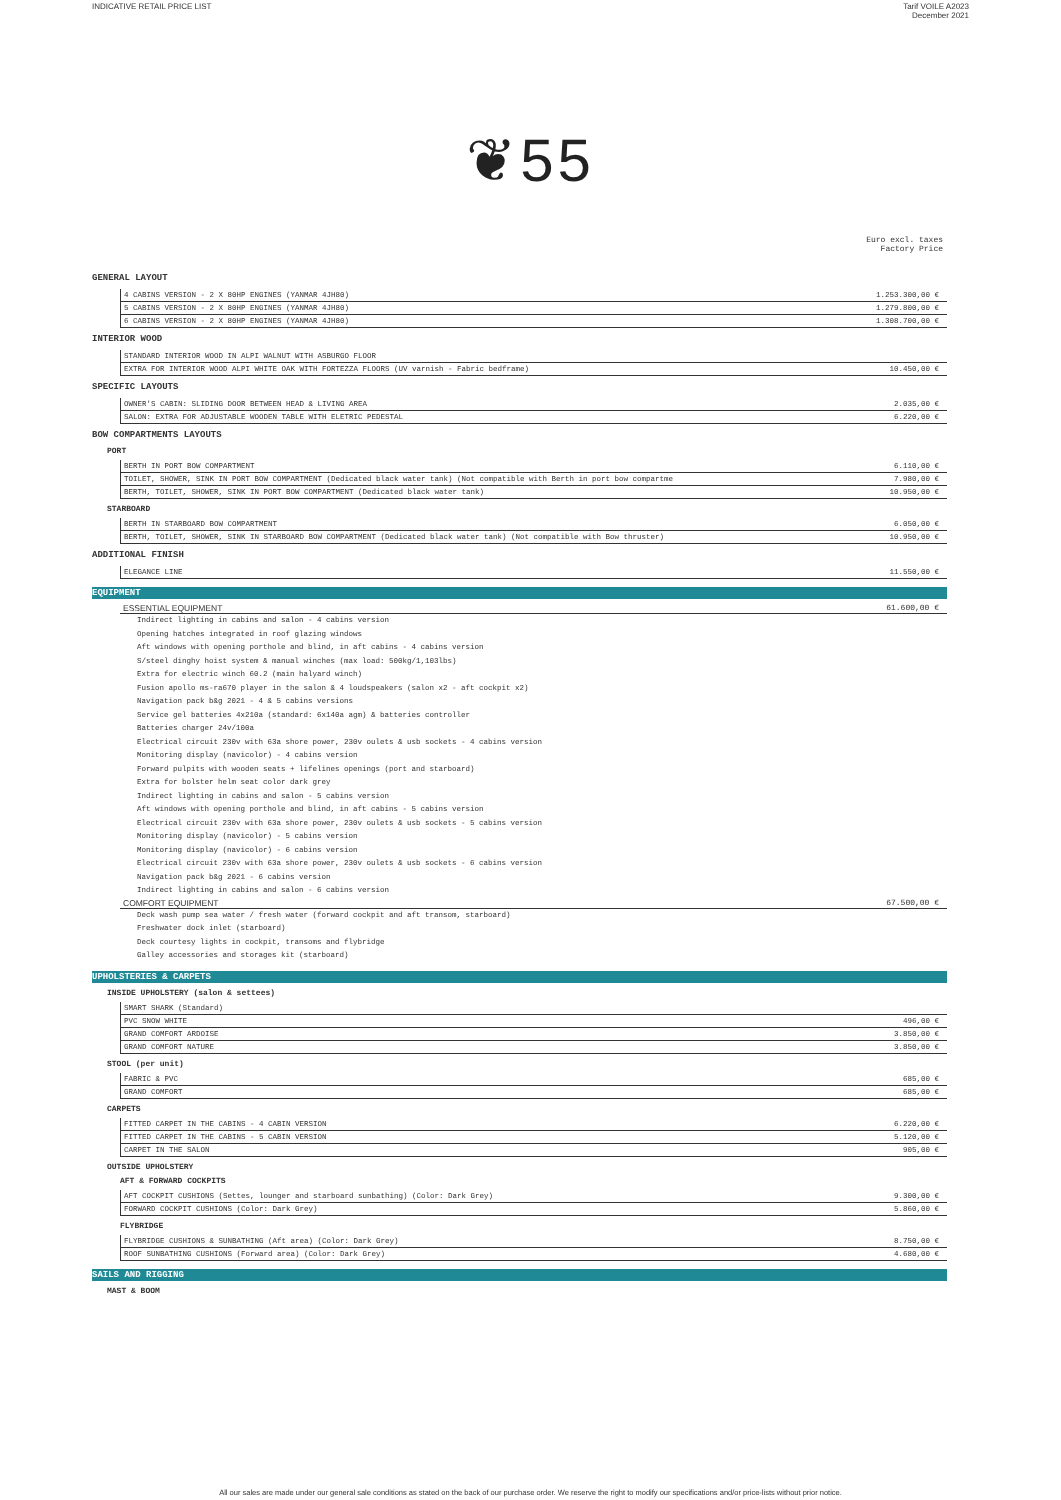INDICATIVE RETAIL PRICE LIST Tarif VOILE A2023
December 2021
❦55
Euro excl. taxes
Factory Price
GENERAL LAYOUT
| 4 CABINS VERSION - 2 X 80HP ENGINES (YANMAR 4JH80) | 1.253.300,00 € |
| 5 CABINS VERSION - 2 X 80HP ENGINES (YANMAR 4JH80) | 1.279.800,00 € |
| 6 CABINS VERSION - 2 X 80HP ENGINES (YANMAR 4JH80) | 1.308.700,00 € |
INTERIOR WOOD
| STANDARD INTERIOR WOOD IN ALPI WALNUT WITH ASBURGO FLOOR | |
| EXTRA FOR INTERIOR WOOD ALPI WHITE OAK WITH FORTEZZA FLOORS (UV varnish - Fabric bedframe) | 10.450,00 € |
SPECIFIC LAYOUTS
| OWNER'S CABIN: SLIDING DOOR BETWEEN HEAD & LIVING AREA | 2.035,00 € |
| SALON: EXTRA FOR ADJUSTABLE WOODEN TABLE WITH ELETRIC PEDESTAL | 6.220,00 € |
BOW COMPARTMENTS LAYOUTS
PORT
| BERTH IN PORT BOW COMPARTMENT | 6.110,00 € |
| TOILET, SHOWER, SINK IN PORT BOW COMPARTMENT (Dedicated black water tank) (Not compatible with Berth in port bow compartme | 7.980,00 € |
| BERTH, TOILET, SHOWER, SINK IN PORT BOW COMPARTMENT (Dedicated black water tank) | 10.950,00 € |
STARBOARD
| BERTH IN STARBOARD BOW COMPARTMENT | 6.050,00 € |
| BERTH, TOILET, SHOWER, SINK IN STARBOARD BOW COMPARTMENT (Dedicated black water tank) (Not compatible with Bow thruster) | 10.950,00 € |
ADDITIONAL FINISH
| ELEGANCE LINE | 11.550,00 € |
EQUIPMENT
ESSENTIAL EQUIPMENT 61.600,00 €
Indirect lighting in cabins and salon - 4 cabins version
Opening hatches integrated in roof glazing windows
Aft windows with opening porthole and blind, in aft cabins - 4 cabins version
S/steel dinghy hoist system & manual winches (max load: 500kg/1,103lbs)
Extra for electric winch 60.2 (main halyard winch)
Fusion apollo ms-ra670 player in the salon & 4 loudspeakers (salon x2 - aft cockpit x2)
Navigation pack b&g 2021 - 4 & 5 cabins versions
Service gel batteries 4x210a (standard: 6x140a agm) & batteries controller
Batteries charger 24v/100a
Electrical circuit 230v with 63a shore power, 230v oulets & usb sockets - 4 cabins version
Monitoring display (navicolor) - 4 cabins version
Forward pulpits with wooden seats + lifelines openings (port and starboard)
Extra for bolster helm seat color dark grey
Indirect lighting in cabins and salon - 5 cabins version
Aft windows with opening porthole and blind, in aft cabins - 5 cabins version
Electrical circuit 230v with 63a shore power, 230v oulets & usb sockets - 5 cabins version
Monitoring display (navicolor) - 5 cabins version
Monitoring display (navicolor) - 6 cabins version
Electrical circuit 230v with 63a shore power, 230v oulets & usb sockets - 6 cabins version
Navigation pack b&g 2021 - 6 cabins version
Indirect lighting in cabins and salon - 6 cabins version
COMFORT EQUIPMENT 67.500,00 €
Deck wash pump sea water / fresh water (forward cockpit and aft transom, starboard)
Freshwater dock inlet (starboard)
Deck courtesy lights in cockpit, transoms and flybridge
Galley accessories and storages kit (starboard)
UPHOLSTERIES & CARPETS
INSIDE UPHOLSTERY (salon & settees)
| SMART SHARK (Standard) | |
| PVC SNOW WHITE | 496,00 € |
| GRAND COMFORT ARDOISE | 3.850,00 € |
| GRAND COMFORT NATURE | 3.850,00 € |
STOOL (per unit)
| FABRIC & PVC | 685,00 € |
| GRAND COMFORT | 685,00 € |
CARPETS
| FITTED CARPET IN THE CABINS - 4 CABIN VERSION | 6.220,00 € |
| FITTED CARPET IN THE CABINS - 5 CABIN VERSION | 5.120,00 € |
| CARPET IN THE SALON | 905,00 € |
OUTSIDE UPHOLSTERY
AFT & FORWARD COCKPITS
| AFT COCKPIT CUSHIONS (Settes, lounger and starboard sunbathing) (Color: Dark Grey) | 9.300,00 € |
| FORWARD COCKPIT CUSHIONS (Color: Dark Grey) | 5.860,00 € |
FLYBRIDGE
| FLYBRIDGE CUSHIONS & SUNBATHING (Aft area) (Color: Dark Grey) | 8.750,00 € |
| ROOF SUNBATHING CUSHIONS (Forward area) (Color: Dark Grey) | 4.680,00 € |
SAILS AND RIGGING
MAST & BOOM
All our sales are made under our general sale conditions as stated on the back of our purchase order. We reserve the right to modify our specifications and/or price-lists without prior notice.